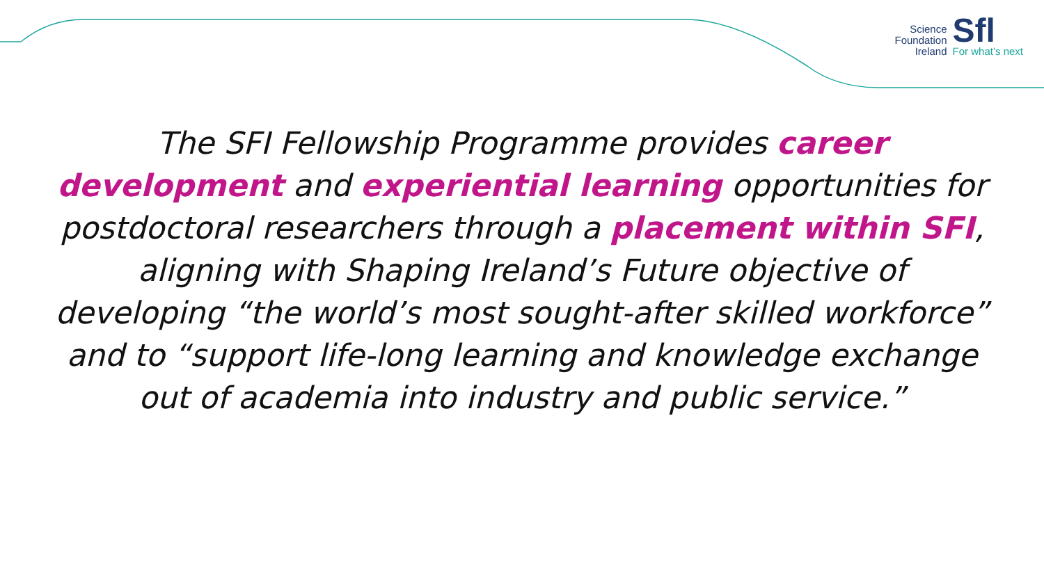Science
Foundation
Ireland
Sfl
For what’s next
The SFI Fellowship Programme provides career development and experiential learning opportunities for postdoctoral researchers through a placement within SFI, aligning with Shaping Ireland’s Future objective of developing “the world’s most sought-after skilled workforce” and to “support life-long learning and knowledge exchange out of academia into industry and public service.”